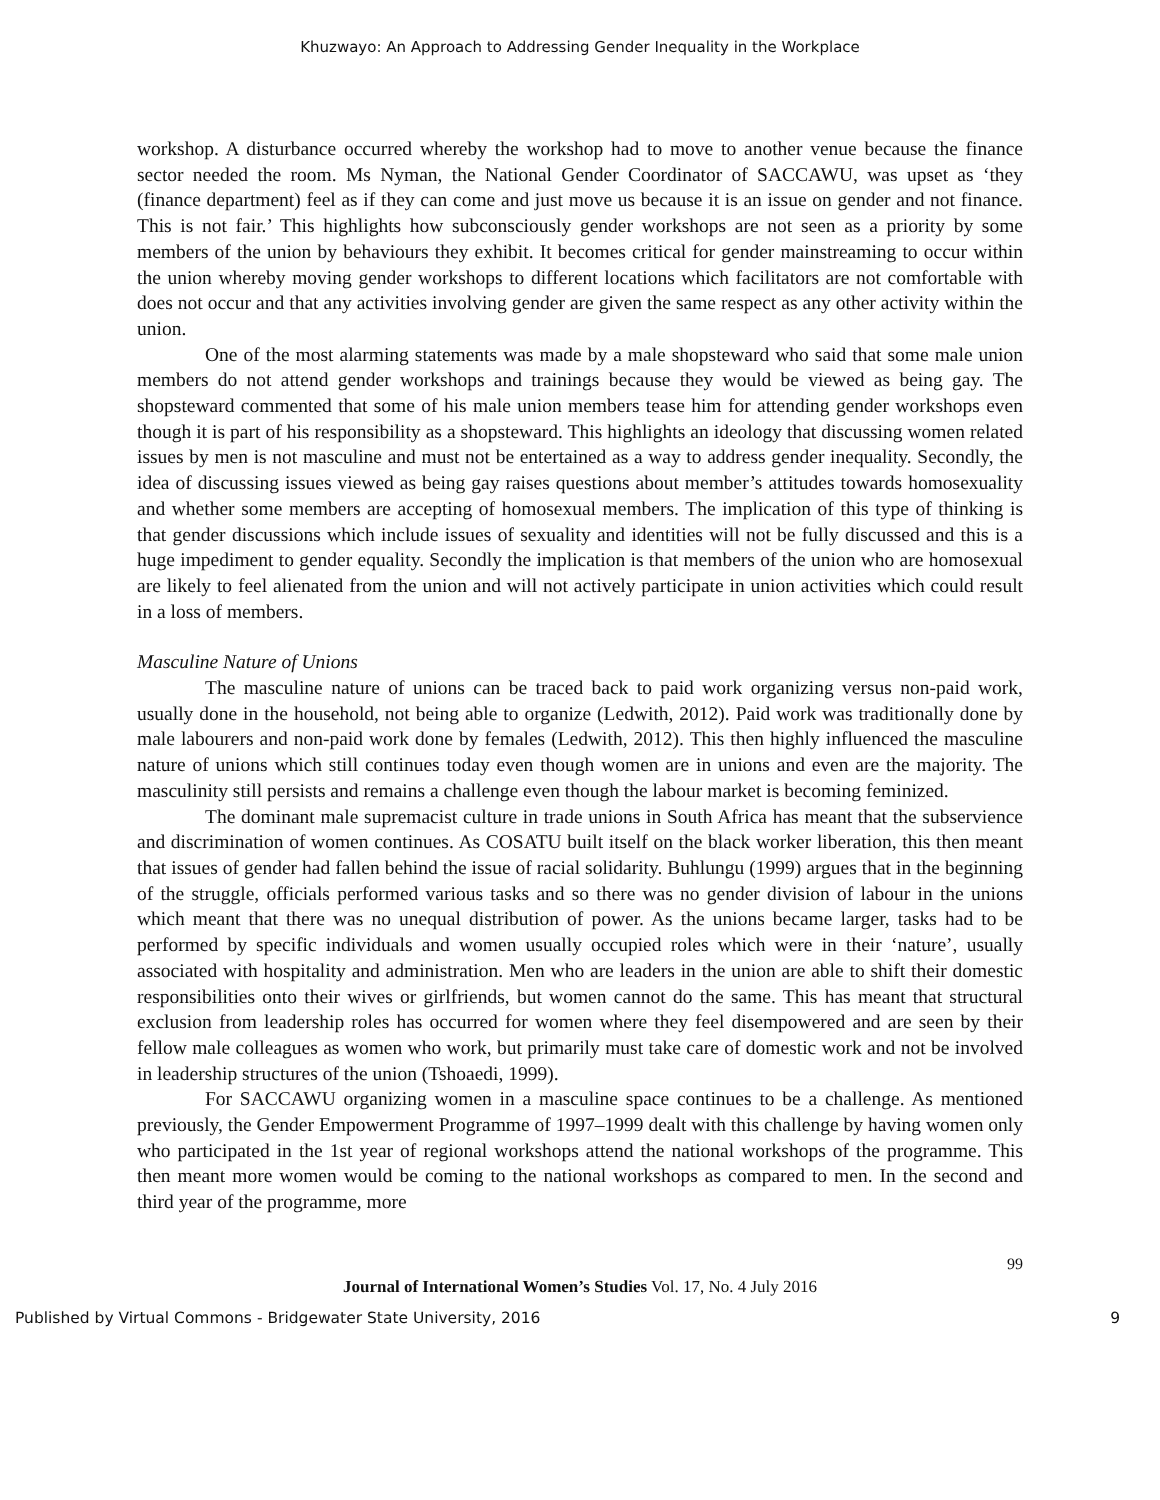Khuzwayo: An Approach to Addressing Gender Inequality in the Workplace
workshop. A disturbance occurred whereby the workshop had to move to another venue because the finance sector needed the room. Ms Nyman, the National Gender Coordinator of SACCAWU, was upset as ‘they (finance department) feel as if they can come and just move us because it is an issue on gender and not finance. This is not fair.’ This highlights how subconsciously gender workshops are not seen as a priority by some members of the union by behaviours they exhibit. It becomes critical for gender mainstreaming to occur within the union whereby moving gender workshops to different locations which facilitators are not comfortable with does not occur and that any activities involving gender are given the same respect as any other activity within the union.
One of the most alarming statements was made by a male shopsteward who said that some male union members do not attend gender workshops and trainings because they would be viewed as being gay. The shopsteward commented that some of his male union members tease him for attending gender workshops even though it is part of his responsibility as a shopsteward. This highlights an ideology that discussing women related issues by men is not masculine and must not be entertained as a way to address gender inequality. Secondly, the idea of discussing issues viewed as being gay raises questions about member’s attitudes towards homosexuality and whether some members are accepting of homosexual members. The implication of this type of thinking is that gender discussions which include issues of sexuality and identities will not be fully discussed and this is a huge impediment to gender equality. Secondly the implication is that members of the union who are homosexual are likely to feel alienated from the union and will not actively participate in union activities which could result in a loss of members.
Masculine Nature of Unions
The masculine nature of unions can be traced back to paid work organizing versus non-paid work, usually done in the household, not being able to organize (Ledwith, 2012). Paid work was traditionally done by male labourers and non-paid work done by females (Ledwith, 2012). This then highly influenced the masculine nature of unions which still continues today even though women are in unions and even are the majority. The masculinity still persists and remains a challenge even though the labour market is becoming feminized.
The dominant male supremacist culture in trade unions in South Africa has meant that the subservience and discrimination of women continues. As COSATU built itself on the black worker liberation, this then meant that issues of gender had fallen behind the issue of racial solidarity. Buhlungu (1999) argues that in the beginning of the struggle, officials performed various tasks and so there was no gender division of labour in the unions which meant that there was no unequal distribution of power. As the unions became larger, tasks had to be performed by specific individuals and women usually occupied roles which were in their ‘nature’, usually associated with hospitality and administration. Men who are leaders in the union are able to shift their domestic responsibilities onto their wives or girlfriends, but women cannot do the same. This has meant that structural exclusion from leadership roles has occurred for women where they feel disempowered and are seen by their fellow male colleagues as women who work, but primarily must take care of domestic work and not be involved in leadership structures of the union (Tshoaedi, 1999).
For SACCAWU organizing women in a masculine space continues to be a challenge. As mentioned previously, the Gender Empowerment Programme of 1997–1999 dealt with this challenge by having women only who participated in the 1st year of regional workshops attend the national workshops of the programme. This then meant more women would be coming to the national workshops as compared to men. In the second and third year of the programme, more
99
Journal of International Women’s Studies Vol. 17, No. 4 July 2016
Published by Virtual Commons - Bridgewater State University, 2016 9